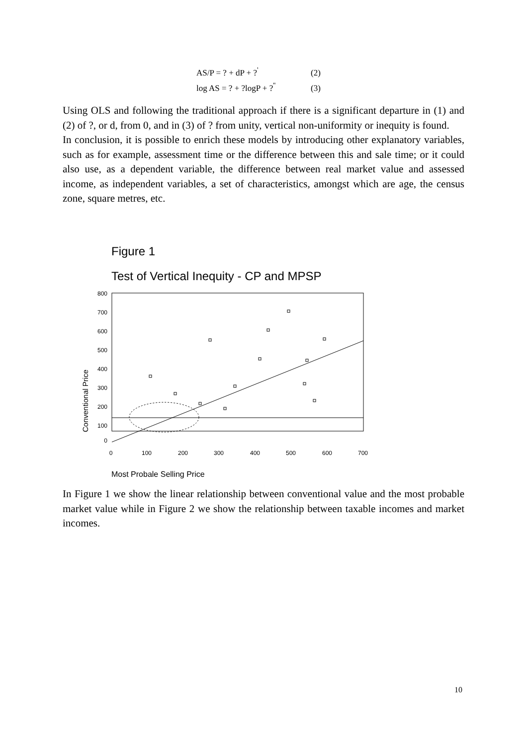AS/P = ? + dP + ?<sup>'</sup> (2)
log AS = ? + ?logP + ?<sup>''</sup> (3)
Using OLS and following the traditional approach if there is a significant departure in (1) and (2) of ?, or d, from 0, and in (3) of ? from unity, vertical non-uniformity or inequity is found.
In conclusion, it is possible to enrich these models by introducing other explanatory variables, such as for example, assessment time or the difference between this and sale time; or it could also use, as a dependent variable, the difference between real market value and assessed income, as independent variables, a set of characteristics, amongst which are age, the census zone, square metres, etc.
Figure 1
Test of Vertical Inequity - CP and MPSP
800
700
600
500
400
300
200
100
0
0
100
200
300
400
500
600
700
Conventional Price
Most Probale Selling Price
In Figure 1 we show the linear relationship between conventional value and the most probable market value while in Figure 2 we show the relationship between taxable incomes and market incomes.
10